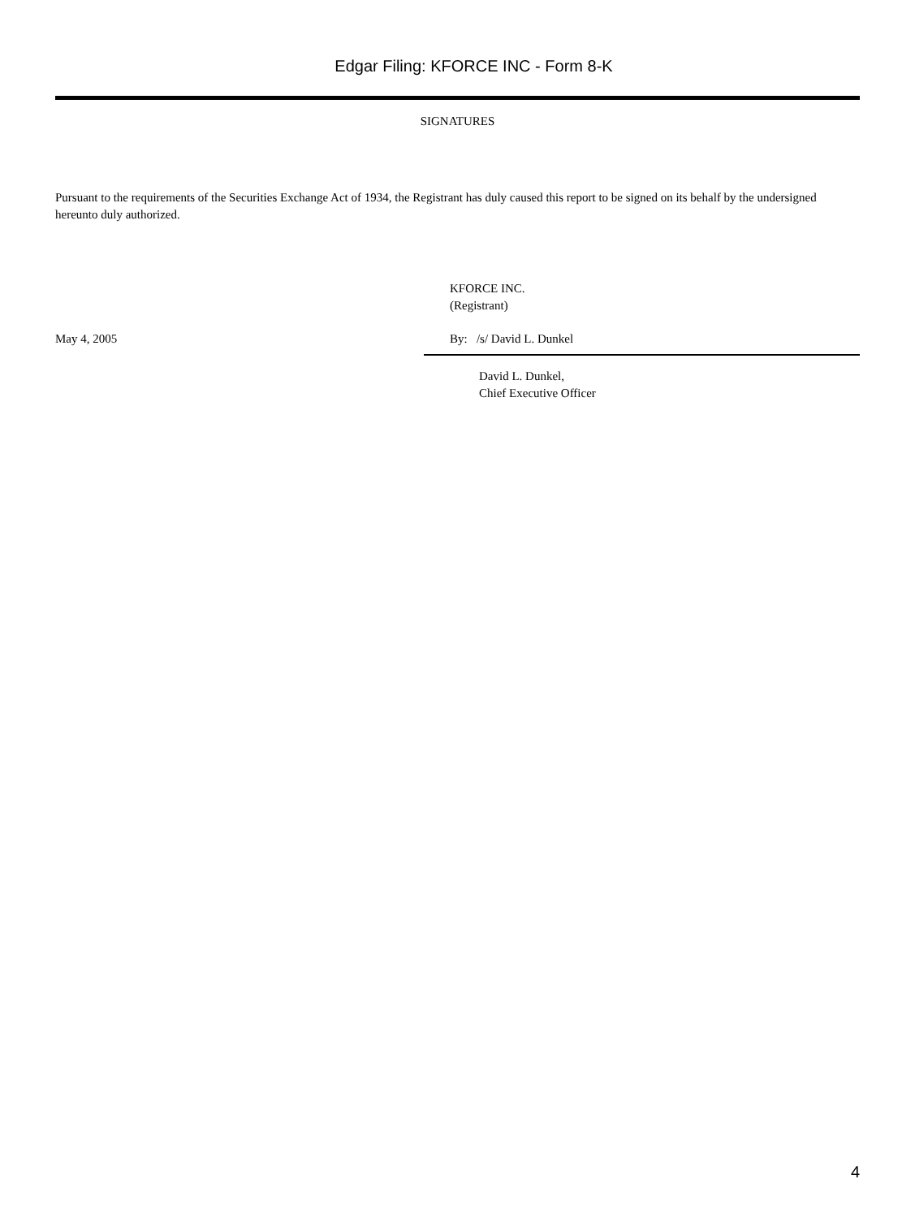Edgar Filing: KFORCE INC - Form 8-K
SIGNATURES
Pursuant to the requirements of the Securities Exchange Act of 1934, the Registrant has duly caused this report to be signed on its behalf by the undersigned hereunto duly authorized.
KFORCE INC.
(Registrant)
May 4, 2005 By: /s/ David L. Dunkel
David L. Dunkel,
Chief Executive Officer
4